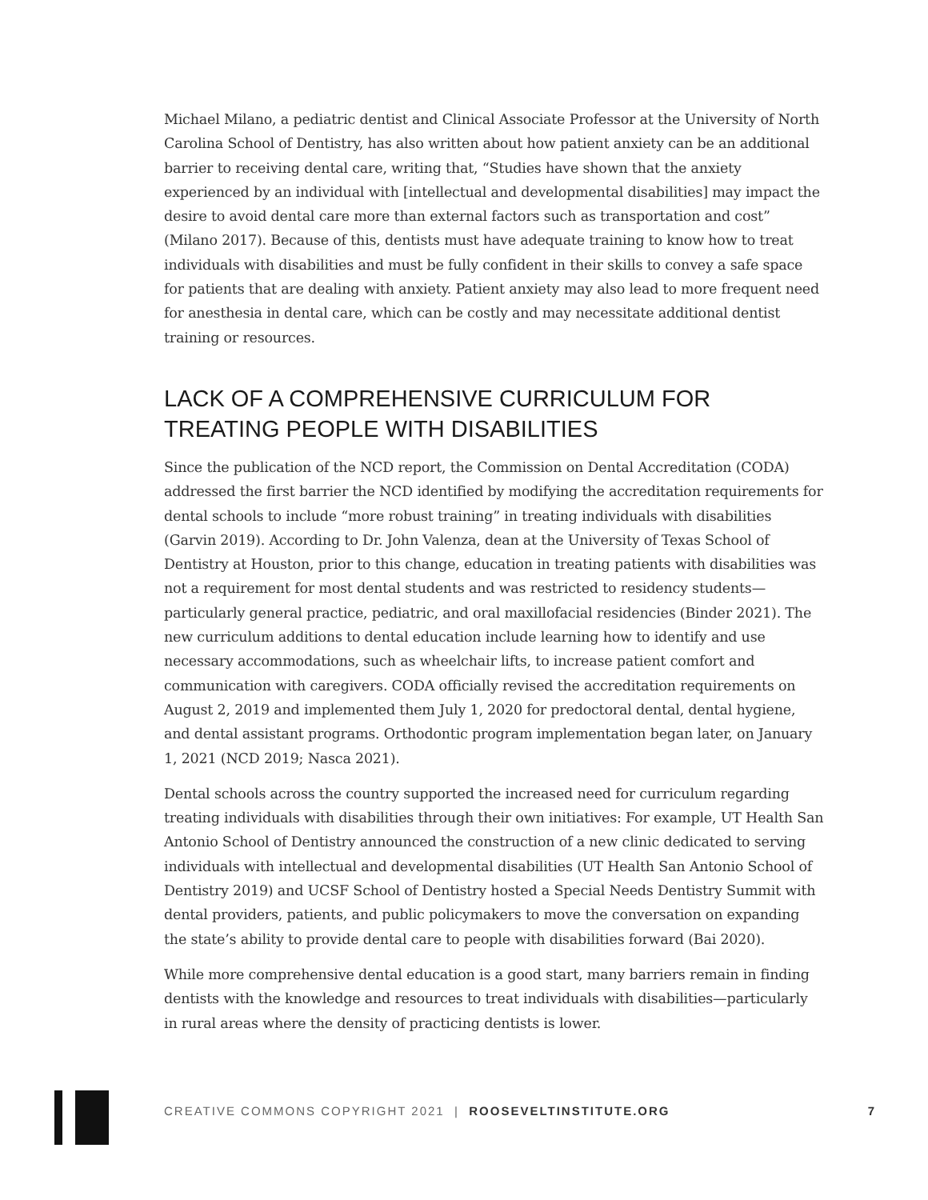Michael Milano, a pediatric dentist and Clinical Associate Professor at the University of North Carolina School of Dentistry, has also written about how patient anxiety can be an additional barrier to receiving dental care, writing that, “Studies have shown that the anxiety experienced by an individual with [intellectual and developmental disabilities] may impact the desire to avoid dental care more than external factors such as transportation and cost” (Milano 2017). Because of this, dentists must have adequate training to know how to treat individuals with disabilities and must be fully confident in their skills to convey a safe space for patients that are dealing with anxiety. Patient anxiety may also lead to more frequent need for anesthesia in dental care, which can be costly and may necessitate additional dentist training or resources.
LACK OF A COMPREHENSIVE CURRICULUM FOR TREATING PEOPLE WITH DISABILITIES
Since the publication of the NCD report, the Commission on Dental Accreditation (CODA) addressed the first barrier the NCD identified by modifying the accreditation requirements for dental schools to include “more robust training” in treating individuals with disabilities (Garvin 2019). According to Dr. John Valenza, dean at the University of Texas School of Dentistry at Houston, prior to this change, education in treating patients with disabilities was not a requirement for most dental students and was restricted to residency students—particularly general practice, pediatric, and oral maxillofacial residencies (Binder 2021). The new curriculum additions to dental education include learning how to identify and use necessary accommodations, such as wheelchair lifts, to increase patient comfort and communication with caregivers. CODA officially revised the accreditation requirements on August 2, 2019 and implemented them July 1, 2020 for predoctoral dental, dental hygiene, and dental assistant programs. Orthodontic program implementation began later, on January 1, 2021 (NCD 2019; Nasca 2021).
Dental schools across the country supported the increased need for curriculum regarding treating individuals with disabilities through their own initiatives: For example, UT Health San Antonio School of Dentistry announced the construction of a new clinic dedicated to serving individuals with intellectual and developmental disabilities (UT Health San Antonio School of Dentistry 2019) and UCSF School of Dentistry hosted a Special Needs Dentistry Summit with dental providers, patients, and public policymakers to move the conversation on expanding the state’s ability to provide dental care to people with disabilities forward (Bai 2020).
While more comprehensive dental education is a good start, many barriers remain in finding dentists with the knowledge and resources to treat individuals with disabilities—particularly in rural areas where the density of practicing dentists is lower.
CREATIVE COMMONS COPYRIGHT 2021 | ROOSEVELTINSTITUTE.ORG 7